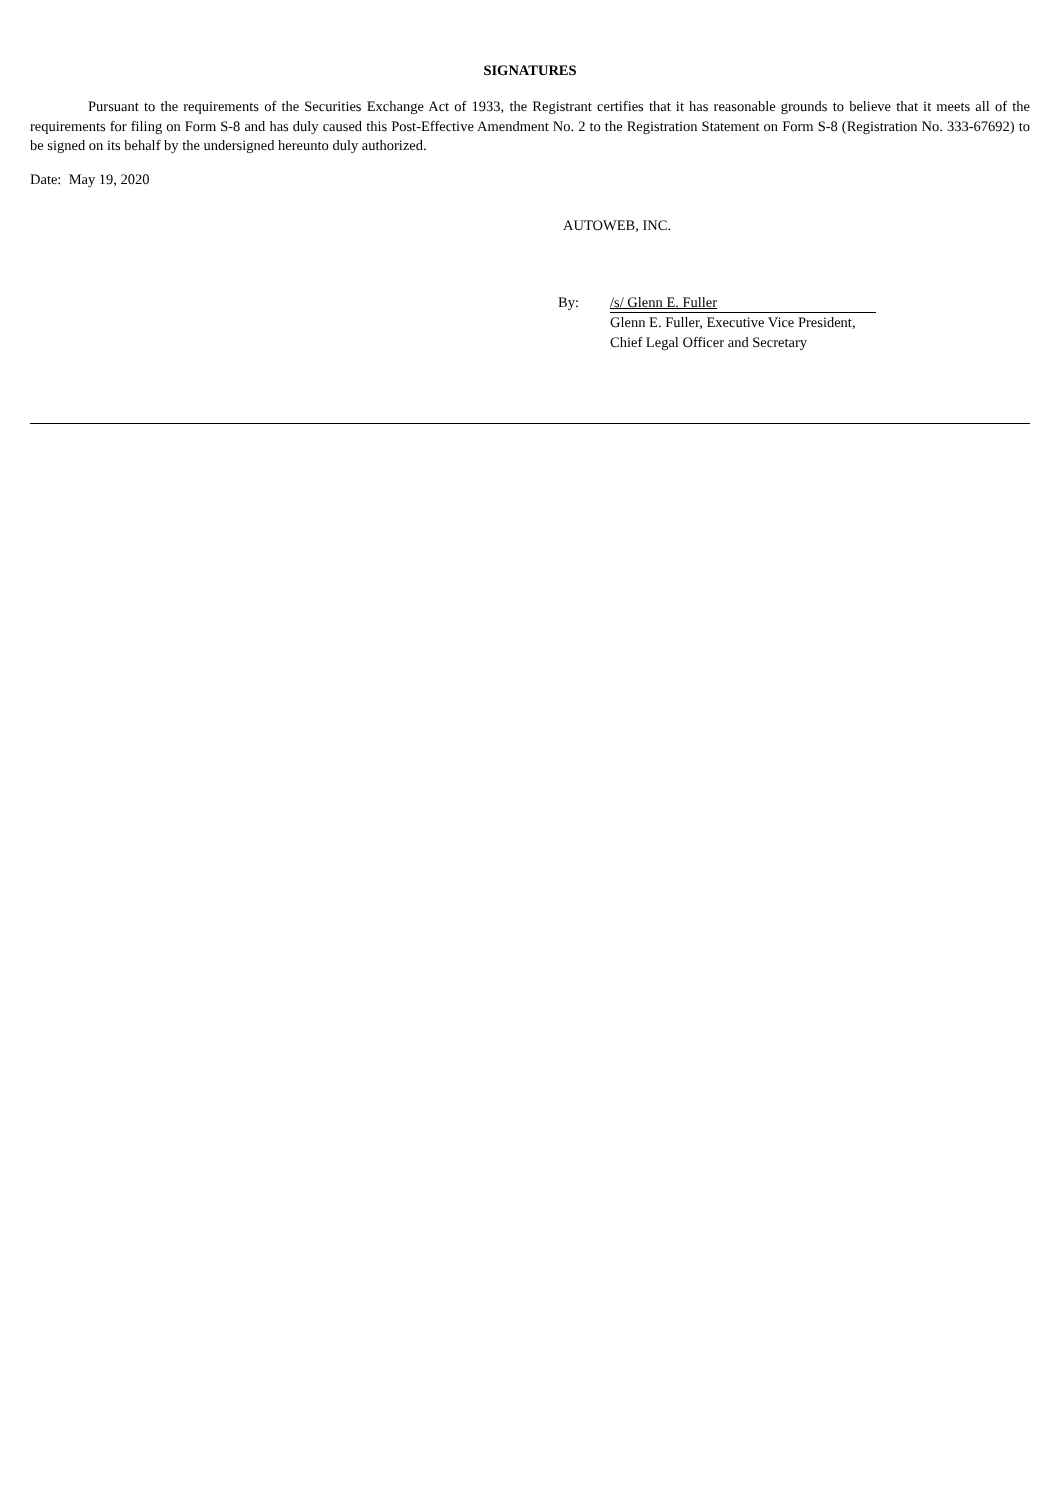SIGNATURES
Pursuant to the requirements of the Securities Exchange Act of 1933, the Registrant certifies that it has reasonable grounds to believe that it meets all of the requirements for filing on Form S-8 and has duly caused this Post-Effective Amendment No. 2 to the Registration Statement on Form S-8 (Registration No. 333-67692) to be signed on its behalf by the undersigned hereunto duly authorized.
Date: May 19, 2020
AUTOWEB, INC.
By: /s/ Glenn E. Fuller
Glenn E. Fuller, Executive Vice President,
Chief Legal Officer and Secretary